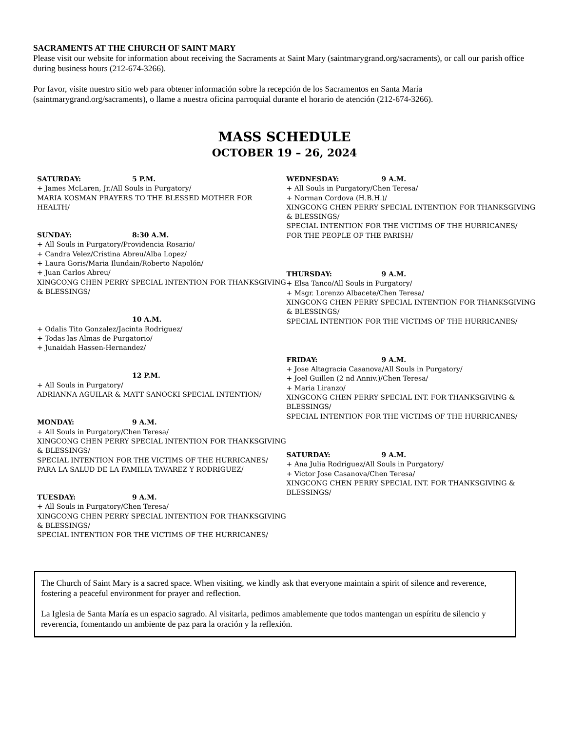SACRAMENTS AT THE CHURCH OF SAINT MARY
Please visit our website for information about receiving the Sacraments at Saint Mary (saintmarygrand.org/sacraments), or call our parish office during business hours (212-674-3266).
Por favor, visite nuestro sitio web para obtener información sobre la recepción de los Sacramentos en Santa María (saintmarygrand.org/sacraments), o llame a nuestra oficina parroquial durante el horario de atención (212-674-3266).
MASS SCHEDULE
OCTOBER 19 – 26, 2024
SATURDAY: 5 P.M.
+ James McLaren, Jr./All Souls in Purgatory/
MARIA KOSMAN PRAYERS TO THE BLESSED MOTHER FOR HEALTH/
SUNDAY: 8:30 A.M.
+ All Souls in Purgatory/Providencia Rosario/
+ Candra Velez/Cristina Abreu/Alba Lopez/
+ Laura Goris/Maria Ilundain/Roberto Napolón/
+ Juan Carlos Abreu/
XINGCONG CHEN PERRY SPECIAL INTENTION FOR THANKSGIVING & BLESSINGS/
10 A.M.
+ Odalis Tito Gonzalez/Jacinta Rodriguez/
+ Todas las Almas de Purgatorio/
+ Junaidah Hassen-Hernandez/
12 P.M.
+ All Souls in Purgatory/
ADRIANNA AGUILAR & MATT SANOCKI SPECIAL INTENTION/
MONDAY: 9 A.M.
+ All Souls in Purgatory/Chen Teresa/
XINGCONG CHEN PERRY SPECIAL INTENTION FOR THANKSGIVING & BLESSINGS/
SPECIAL INTENTION FOR THE VICTIMS OF THE HURRICANES/
PARA LA SALUD DE LA FAMILIA TAVAREZ Y RODRIGUEZ/
TUESDAY: 9 A.M.
+ All Souls in Purgatory/Chen Teresa/
XINGCONG CHEN PERRY SPECIAL INTENTION FOR THANKSGIVING & BLESSINGS/
SPECIAL INTENTION FOR THE VICTIMS OF THE HURRICANES/
WEDNESDAY: 9 A.M.
+ All Souls in Purgatory/Chen Teresa/
+ Norman Cordova (H.B.H.)/
XINGCONG CHEN PERRY SPECIAL INTENTION FOR THANKSGIVING & BLESSINGS/
SPECIAL INTENTION FOR THE VICTIMS OF THE HURRICANES/
FOR THE PEOPLE OF THE PARISH/
THURSDAY: 9 A.M.
+ Elsa Tanco/All Souls in Purgatory/
+ Msgr. Lorenzo Albacete/Chen Teresa/
XINGCONG CHEN PERRY SPECIAL INTENTION FOR THANKSGIVING & BLESSINGS/
SPECIAL INTENTION FOR THE VICTIMS OF THE HURRICANES/
FRIDAY: 9 A.M.
+ Jose Altagracia Casanova/All Souls in Purgatory/
+ Joel Guillen (2 nd Anniv.)/Chen Teresa/
+ Maria Liranzo/
XINGCONG CHEN PERRY SPECIAL INT. FOR THANKSGIVING & BLESSINGS/
SPECIAL INTENTION FOR THE VICTIMS OF THE HURRICANES/
SATURDAY: 9 A.M.
+ Ana Julia Rodriguez/All Souls in Purgatory/
+ Victor Jose Casanova/Chen Teresa/
XINGCONG CHEN PERRY SPECIAL INT. FOR THANKSGIVING & BLESSINGS/
The Church of Saint Mary is a sacred space. When visiting, we kindly ask that everyone maintain a spirit of silence and reverence, fostering a peaceful environment for prayer and reflection.
La Iglesia de Santa María es un espacio sagrado. Al visitarla, pedimos amablemente que todos mantengan un espíritu de silencio y reverencia, fomentando un ambiente de paz para la oración y la reflexión.